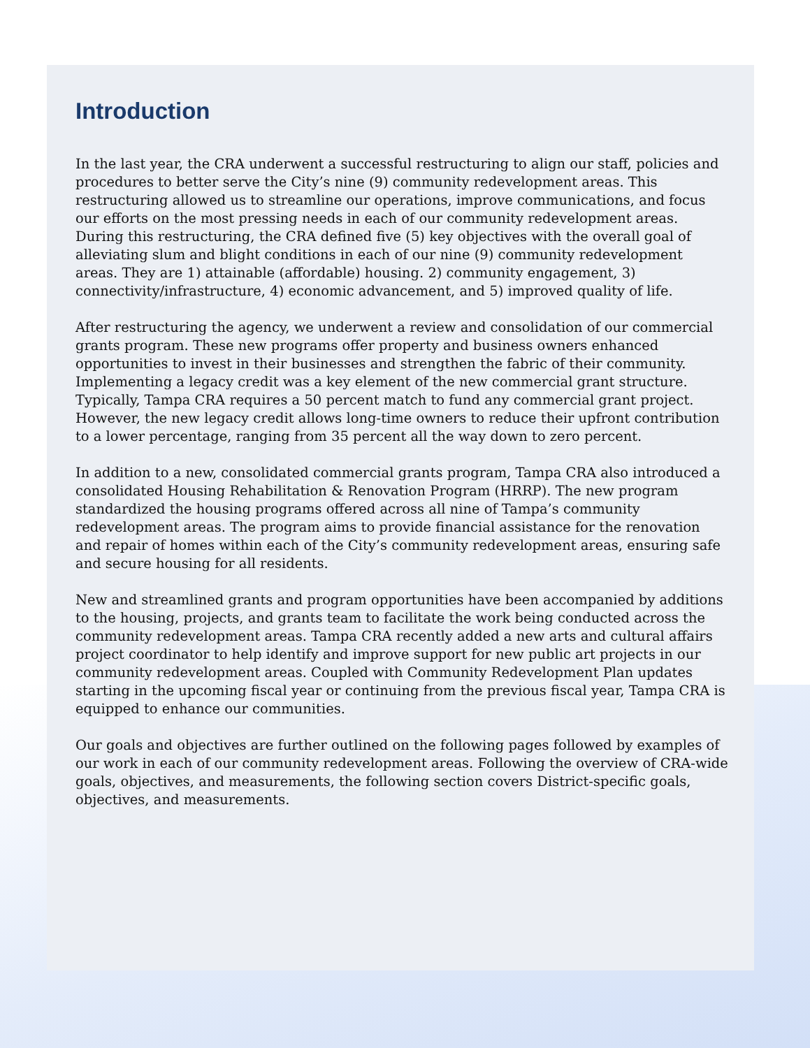Introduction
In the last year, the CRA underwent a successful restructuring to align our staff, policies and procedures to better serve the City’s nine (9) community redevelopment areas. This restructuring allowed us to streamline our operations, improve communications, and focus our efforts on the most pressing needs in each of our community redevelopment areas. During this restructuring, the CRA defined five (5) key objectives with the overall goal of alleviating slum and blight conditions in each of our nine (9) community redevelopment areas. They are 1) attainable (affordable) housing. 2) community engagement, 3) connectivity/infrastructure, 4) economic advancement, and 5) improved quality of life.
After restructuring the agency, we underwent a review and consolidation of our commercial grants program. These new programs offer property and business owners enhanced opportunities to invest in their businesses and strengthen the fabric of their community. Implementing a legacy credit was a key element of the new commercial grant structure. Typically, Tampa CRA requires a 50 percent match to fund any commercial grant project. However, the new legacy credit allows long-time owners to reduce their upfront contribution to a lower percentage, ranging from 35 percent all the way down to zero percent.
In addition to a new, consolidated commercial grants program, Tampa CRA also introduced a consolidated Housing Rehabilitation & Renovation Program (HRRP). The new program standardized the housing programs offered across all nine of Tampa’s community redevelopment areas. The program aims to provide financial assistance for the renovation and repair of homes within each of the City’s community redevelopment areas, ensuring safe and secure housing for all residents.
New and streamlined grants and program opportunities have been accompanied by additions to the housing, projects, and grants team to facilitate the work being conducted across the community redevelopment areas. Tampa CRA recently added a new arts and cultural affairs project coordinator to help identify and improve support for new public art projects in our community redevelopment areas. Coupled with Community Redevelopment Plan updates starting in the upcoming fiscal year or continuing from the previous fiscal year, Tampa CRA is equipped to enhance our communities.
Our goals and objectives are further outlined on the following pages followed by examples of our work in each of our community redevelopment areas. Following the overview of CRA-wide goals, objectives, and measurements, the following section covers District-specific goals, objectives, and measurements.